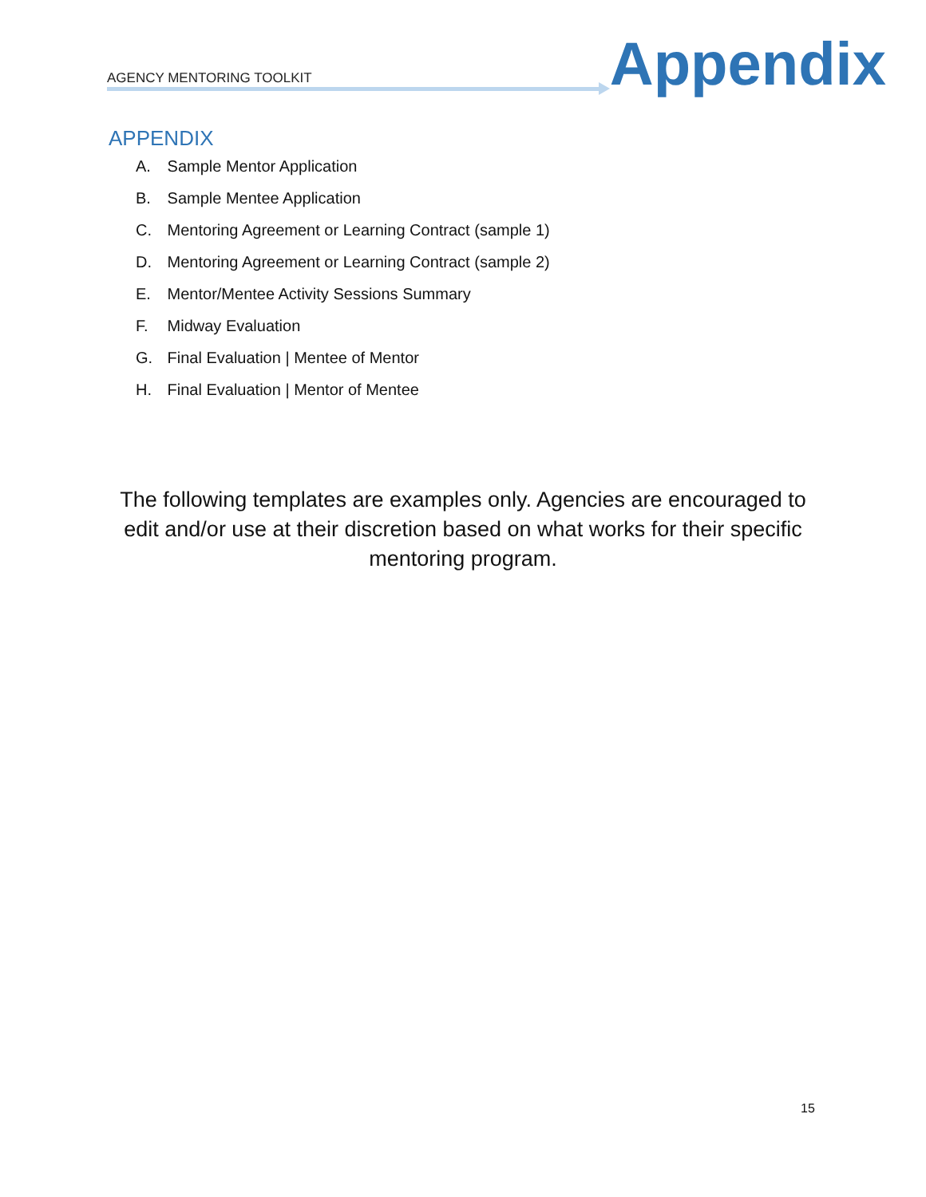AGENCY MENTORING TOOLKIT
Appendix
APPENDIX
A. Sample Mentor Application
B. Sample Mentee Application
C. Mentoring Agreement or Learning Contract (sample 1)
D. Mentoring Agreement or Learning Contract (sample 2)
E. Mentor/Mentee Activity Sessions Summary
F. Midway Evaluation
G. Final Evaluation | Mentee of Mentor
H. Final Evaluation | Mentor of Mentee
The following templates are examples only. Agencies are encouraged to edit and/or use at their discretion based on what works for their specific mentoring program.
15